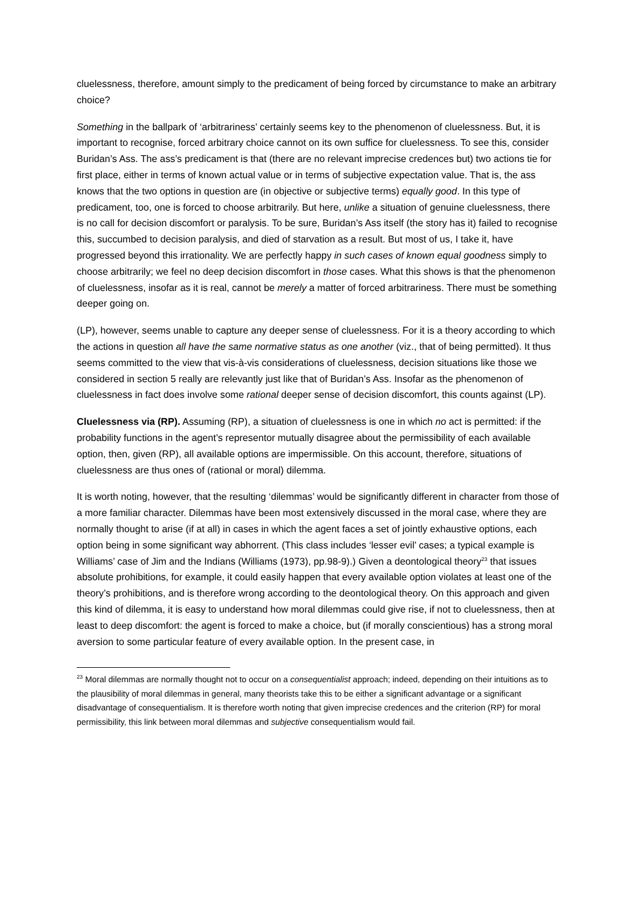cluelessness, therefore, amount simply to the predicament of being forced by circumstance to make an arbitrary choice?
Something in the ballpark of ‘arbitrariness’ certainly seems key to the phenomenon of cluelessness. But, it is important to recognise, forced arbitrary choice cannot on its own suffice for cluelessness. To see this, consider Buridan’s Ass. The ass’s predicament is that (there are no relevant imprecise credences but) two actions tie for first place, either in terms of known actual value or in terms of subjective expectation value. That is, the ass knows that the two options in question are (in objective or subjective terms) equally good. In this type of predicament, too, one is forced to choose arbitrarily. But here, unlike a situation of genuine cluelessness, there is no call for decision discomfort or paralysis. To be sure, Buridan’s Ass itself (the story has it) failed to recognise this, succumbed to decision paralysis, and died of starvation as a result. But most of us, I take it, have progressed beyond this irrationality. We are perfectly happy in such cases of known equal goodness simply to choose arbitrarily; we feel no deep decision discomfort in those cases. What this shows is that the phenomenon of cluelessness, insofar as it is real, cannot be merely a matter of forced arbitrariness. There must be something deeper going on.
(LP), however, seems unable to capture any deeper sense of cluelessness. For it is a theory according to which the actions in question all have the same normative status as one another (viz., that of being permitted). It thus seems committed to the view that vis-à-vis considerations of cluelessness, decision situations like those we considered in section 5 really are relevantly just like that of Buridan’s Ass. Insofar as the phenomenon of cluelessness in fact does involve some rational deeper sense of decision discomfort, this counts against (LP).
Cluelessness via (RP). Assuming (RP), a situation of cluelessness is one in which no act is permitted: if the probability functions in the agent’s representor mutually disagree about the permissibility of each available option, then, given (RP), all available options are impermissible. On this account, therefore, situations of cluelessness are thus ones of (rational or moral) dilemma.
It is worth noting, however, that the resulting ‘dilemmas’ would be significantly different in character from those of a more familiar character. Dilemmas have been most extensively discussed in the moral case, where they are normally thought to arise (if at all) in cases in which the agent faces a set of jointly exhaustive options, each option being in some significant way abhorrent. (This class includes ‘lesser evil’ cases; a typical example is Williams’ case of Jim and the Indians (Williams (1973), pp.98-9).) Given a deontological theory<sup>23</sup> that issues absolute prohibitions, for example, it could easily happen that every available option violates at least one of the theory’s prohibitions, and is therefore wrong according to the deontological theory. On this approach and given this kind of dilemma, it is easy to understand how moral dilemmas could give rise, if not to cluelessness, then at least to deep discomfort: the agent is forced to make a choice, but (if morally conscientious) has a strong moral aversion to some particular feature of every available option. In the present case, in
<sup>23</sup> Moral dilemmas are normally thought not to occur on a consequentialist approach; indeed, depending on their intuitions as to the plausibility of moral dilemmas in general, many theorists take this to be either a significant advantage or a significant disadvantage of consequentialism. It is therefore worth noting that given imprecise credences and the criterion (RP) for moral permissibility, this link between moral dilemmas and subjective consequentialism would fail.